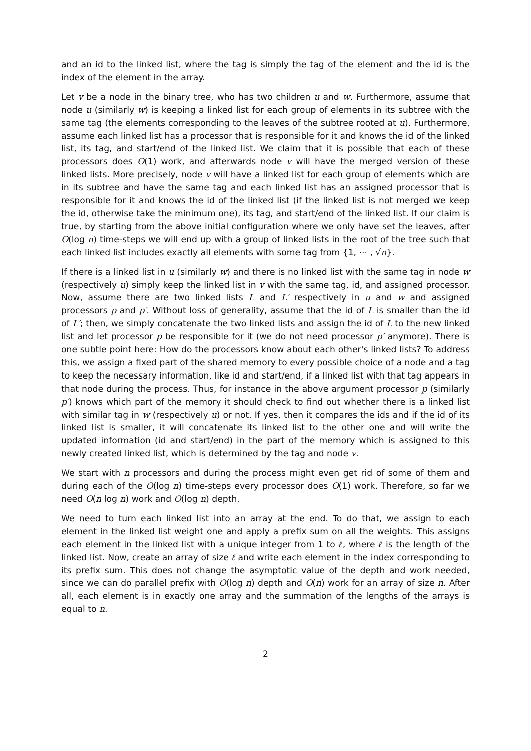and an id to the linked list, where the tag is simply the tag of the element and the id is the index of the element in the array.
Let v be a node in the binary tree, who has two children u and w. Furthermore, assume that node u (similarly w) is keeping a linked list for each group of elements in its subtree with the same tag (the elements corresponding to the leaves of the subtree rooted at u). Furthermore, assume each linked list has a processor that is responsible for it and knows the id of the linked list, its tag, and start/end of the linked list. We claim that it is possible that each of these processors does O(1) work, and afterwards node v will have the merged version of these linked lists. More precisely, node v will have a linked list for each group of elements which are in its subtree and have the same tag and each linked list has an assigned processor that is responsible for it and knows the id of the linked list (if the linked list is not merged we keep the id, otherwise take the minimum one), its tag, and start/end of the linked list. If our claim is true, by starting from the above initial configuration where we only have set the leaves, after O(log n) time-steps we will end up with a group of linked lists in the root of the tree such that each linked list includes exactly all elements with some tag from {1, ··· , √n}.
If there is a linked list in u (similarly w) and there is no linked list with the same tag in node w (respectively u) simply keep the linked list in v with the same tag, id, and assigned processor. Now, assume there are two linked lists L and L′ respectively in u and w and assigned processors p and p′. Without loss of generality, assume that the id of L is smaller than the id of L′; then, we simply concatenate the two linked lists and assign the id of L to the new linked list and let processor p be responsible for it (we do not need processor p′ anymore). There is one subtle point here: How do the processors know about each other's linked lists? To address this, we assign a fixed part of the shared memory to every possible choice of a node and a tag to keep the necessary information, like id and start/end, if a linked list with that tag appears in that node during the process. Thus, for instance in the above argument processor p (similarly p′) knows which part of the memory it should check to find out whether there is a linked list with similar tag in w (respectively u) or not. If yes, then it compares the ids and if the id of its linked list is smaller, it will concatenate its linked list to the other one and will write the updated information (id and start/end) in the part of the memory which is assigned to this newly created linked list, which is determined by the tag and node v.
We start with n processors and during the process might even get rid of some of them and during each of the O(log n) time-steps every processor does O(1) work. Therefore, so far we need O(n log n) work and O(log n) depth.
We need to turn each linked list into an array at the end. To do that, we assign to each element in the linked list weight one and apply a prefix sum on all the weights. This assigns each element in the linked list with a unique integer from 1 to ℓ, where ℓ is the length of the linked list. Now, create an array of size ℓ and write each element in the index corresponding to its prefix sum. This does not change the asymptotic value of the depth and work needed, since we can do parallel prefix with O(log n) depth and O(n) work for an array of size n. After all, each element is in exactly one array and the summation of the lengths of the arrays is equal to n.
2